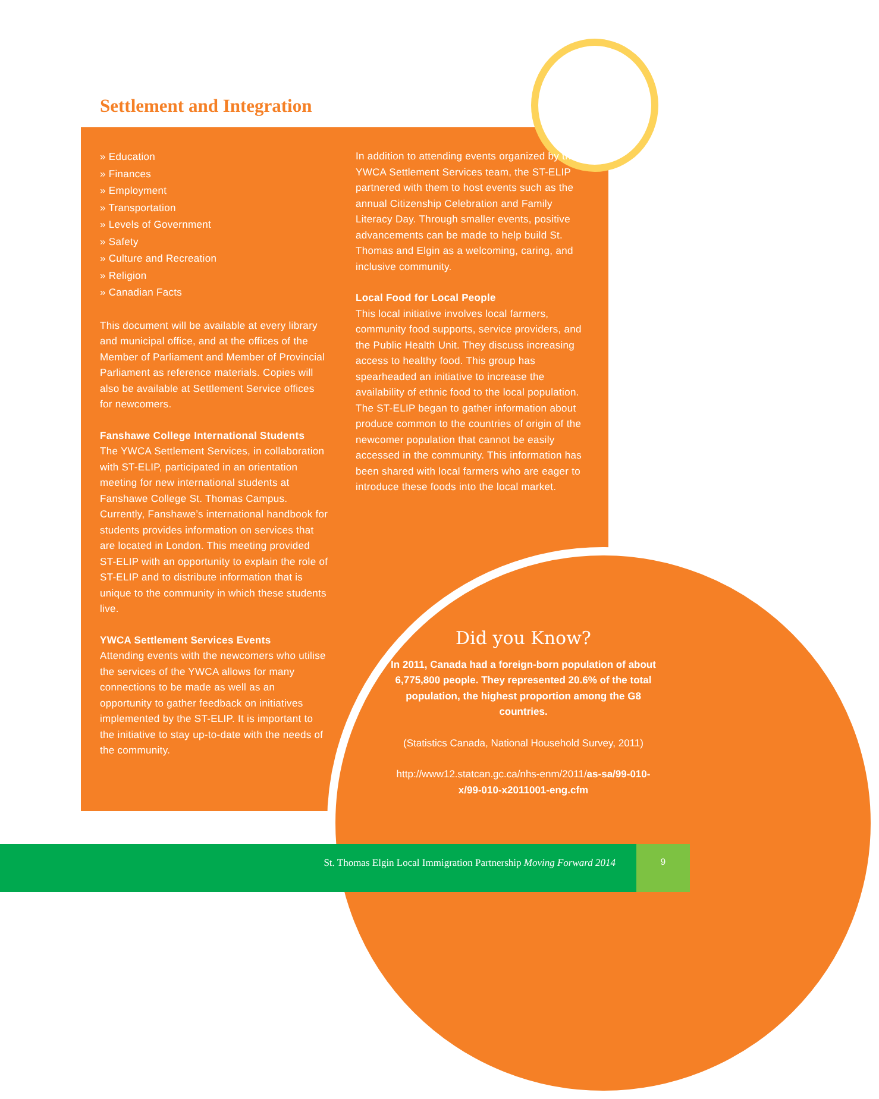Settlement and Integration
» Education
» Finances
» Employment
» Transportation
» Levels of Government
» Safety
» Culture and Recreation
» Religion
» Canadian Facts
This document will be available at every library and municipal office, and at the offices of the Member of Parliament and Member of Provincial Parliament as reference materials. Copies will also be available at Settlement Service offices for newcomers.
Fanshawe College International Students
The YWCA Settlement Services, in collaboration with ST-ELIP, participated in an orientation meeting for new international students at Fanshawe College St. Thomas Campus. Currently, Fanshawe’s international handbook for students provides information on services that are located in London. This meeting provided ST-ELIP with an opportunity to explain the role of ST-ELIP and to distribute information that is unique to the community in which these students live.
YWCA Settlement Services Events
Attending events with the newcomers who utilise the services of the YWCA allows for many connections to be made as well as an opportunity to gather feedback on initiatives implemented by the ST-ELIP. It is important to the initiative to stay up-to-date with the needs of the community.
In addition to attending events organized by the YWCA Settlement Services team, the ST-ELIP partnered with them to host events such as the annual Citizenship Celebration and Family Literacy Day. Through smaller events, positive advancements can be made to help build St. Thomas and Elgin as a welcoming, caring, and inclusive community.
Local Food for Local People
This local initiative involves local farmers, community food supports, service providers, and the Public Health Unit. They discuss increasing access to healthy food. This group has spearheaded an initiative to increase the availability of ethnic food to the local population. The ST-ELIP began to gather information about produce common to the countries of origin of the newcomer population that cannot be easily accessed in the community. This information has been shared with local farmers who are eager to introduce these foods into the local market.
Did you Know?
In 2011, Canada had a foreign-born population of about 6,775,800 people. They represented 20.6% of the total population, the highest proportion among the G8 countries.
(Statistics Canada, National Household Survey, 2011)
http://www12.statcan.gc.ca/nhs-enm/2011/as-sa/99-010-x/99-010-x2011001-eng.cfm
St. Thomas Elgin Local Immigration Partnership Moving Forward 2014
9